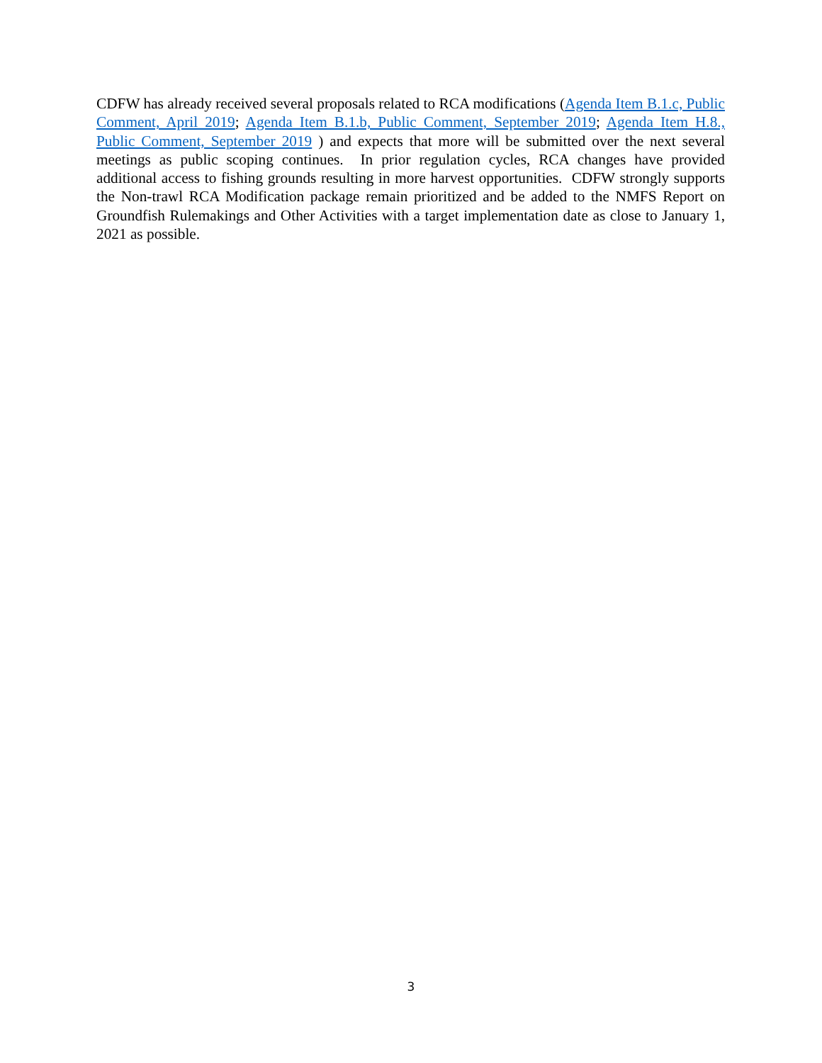CDFW has already received several proposals related to RCA modifications (Agenda Item B.1.c, Public Comment, April 2019; Agenda Item B.1.b, Public Comment, September 2019; Agenda Item H.8., Public Comment, September 2019 ) and expects that more will be submitted over the next several meetings as public scoping continues. In prior regulation cycles, RCA changes have provided additional access to fishing grounds resulting in more harvest opportunities. CDFW strongly supports the Non-trawl RCA Modification package remain prioritized and be added to the NMFS Report on Groundfish Rulemakings and Other Activities with a target implementation date as close to January 1, 2021 as possible.
3